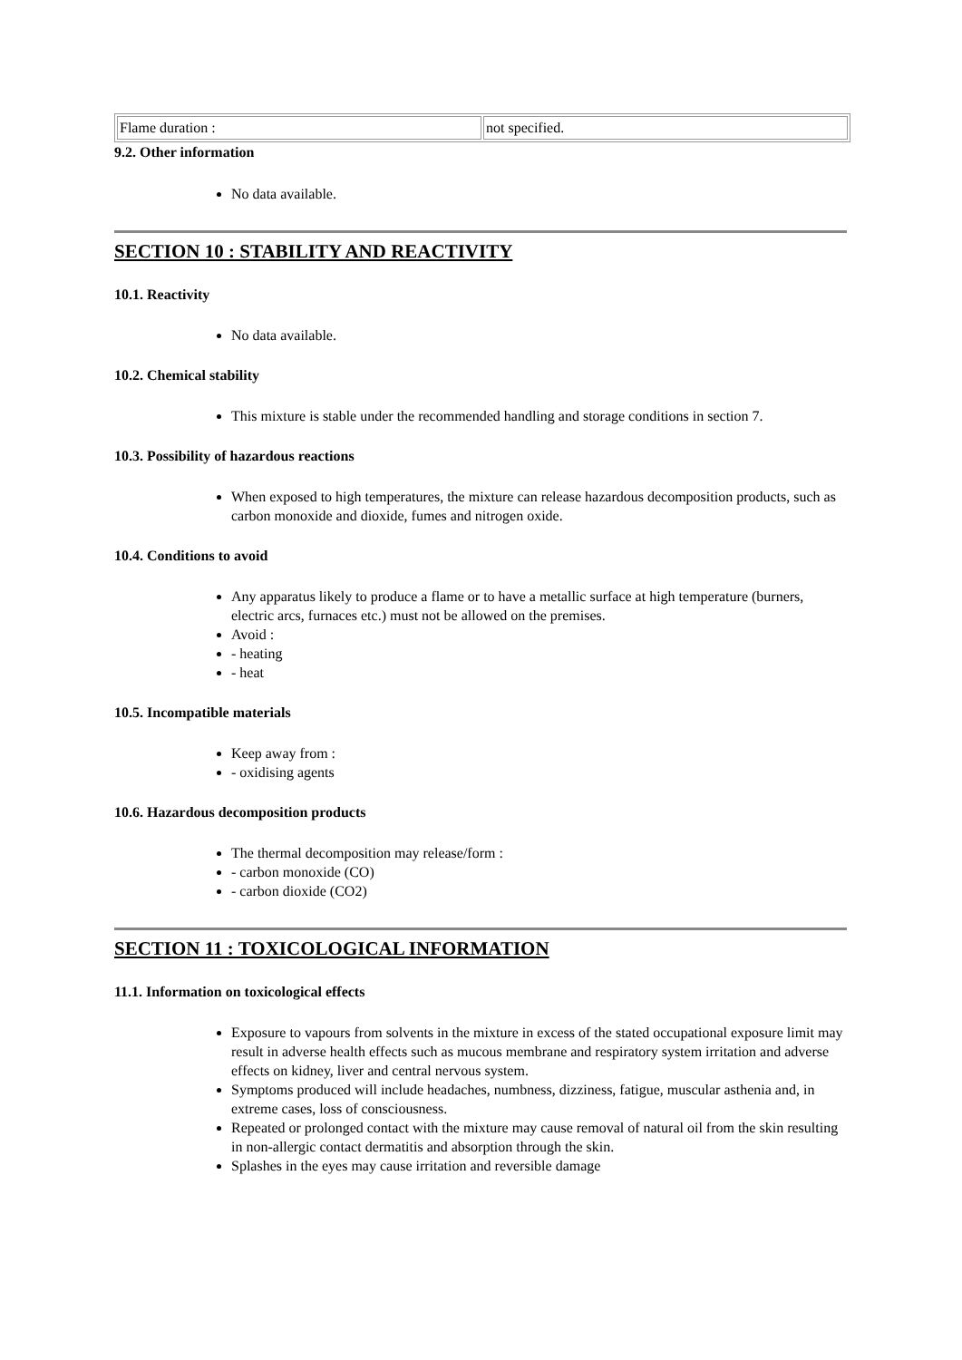| Flame duration : | not specified. |
9.2. Other information
No data available.
SECTION 10 : STABILITY AND REACTIVITY
10.1. Reactivity
No data available.
10.2. Chemical stability
This mixture is stable under the recommended handling and storage conditions in section 7.
10.3. Possibility of hazardous reactions
When exposed to high temperatures, the mixture can release hazardous decomposition products, such as carbon monoxide and dioxide, fumes and nitrogen oxide.
10.4. Conditions to avoid
Any apparatus likely to produce a flame or to have a metallic surface at high temperature (burners, electric arcs, furnaces etc.) must not be allowed on the premises.
Avoid :
- heating
- heat
10.5. Incompatible materials
Keep away from :
- oxidising agents
10.6. Hazardous decomposition products
The thermal decomposition may release/form :
- carbon monoxide (CO)
- carbon dioxide (CO2)
SECTION 11 : TOXICOLOGICAL INFORMATION
11.1. Information on toxicological effects
Exposure to vapours from solvents in the mixture in excess of the stated occupational exposure limit may result in adverse health effects such as mucous membrane and respiratory system irritation and adverse effects on kidney, liver and central nervous system.
Symptoms produced will include headaches, numbness, dizziness, fatigue, muscular asthenia and, in extreme cases, loss of consciousness.
Repeated or prolonged contact with the mixture may cause removal of natural oil from the skin resulting in non-allergic contact dermatitis and absorption through the skin.
Splashes in the eyes may cause irritation and reversible damage